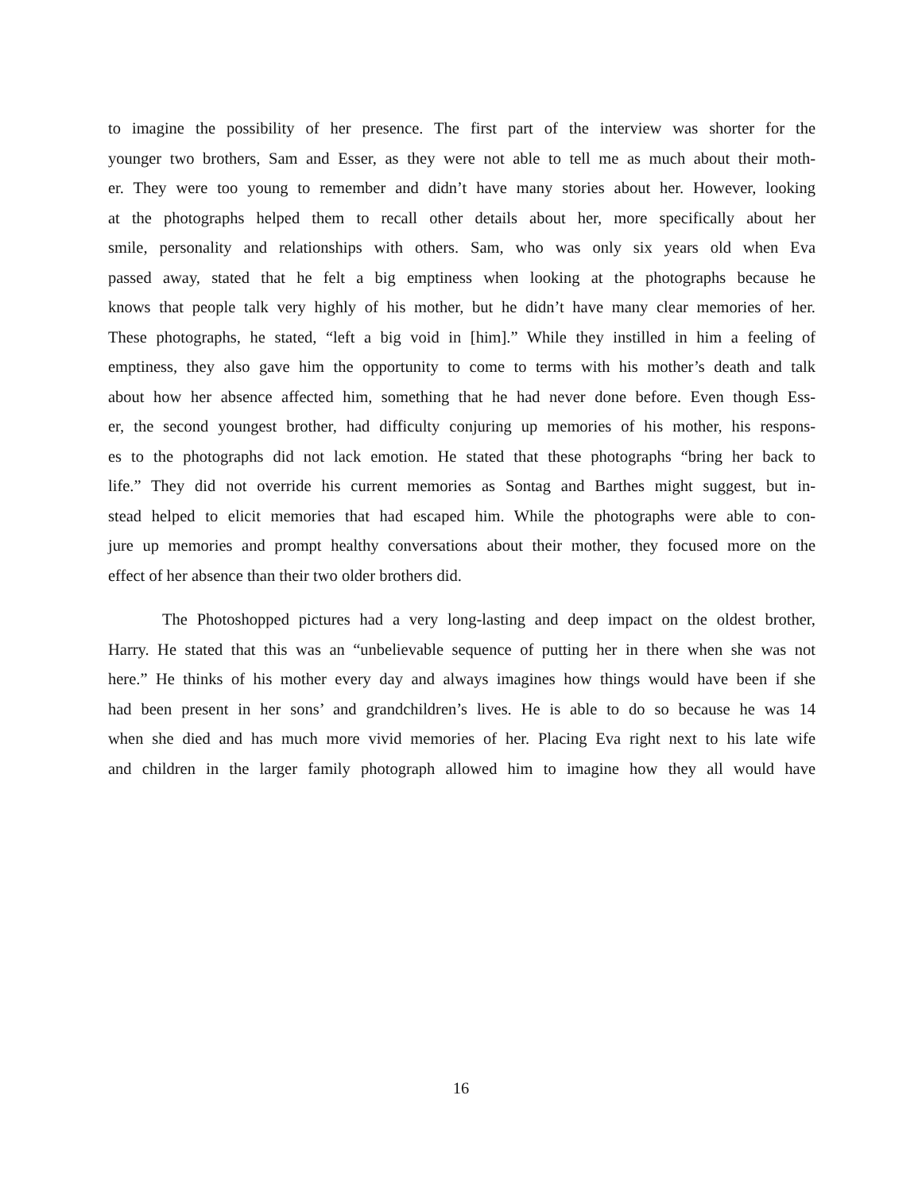to imagine the possibility of her presence. The first part of the interview was shorter for the
younger two brothers, Sam and Esser, as they were not able to tell me as much about their moth-
er. They were too young to remember and didn’t have many stories about her. However, looking
at the photographs helped them to recall other details about her, more specifically about her
smile, personality and relationships with others. Sam, who was only six years old when Eva
passed away, stated that he felt a big emptiness when looking at the photographs because he
knows that people talk very highly of his mother, but he didn’t have many clear memories of her.
These photographs, he stated, “left a big void in [him].” While they instilled in him a feeling of
emptiness, they also gave him the opportunity to come to terms with his mother’s death and talk
about how her absence affected him, something that he had never done before. Even though Ess-
er, the second youngest brother, had difficulty conjuring up memories of his mother, his respons-
es to the photographs did not lack emotion. He stated that these photographs “bring her back to
life.” They did not override his current memories as Sontag and Barthes might suggest, but in-
stead helped to elicit memories that had escaped him. While the photographs were able to con-
jure up memories and prompt healthy conversations about their mother, they focused more on the
effect of her absence than their two older brothers did.
The Photoshopped pictures had a very long-lasting and deep impact on the oldest brother,
Harry. He stated that this was an “unbelievable sequence of putting her in there when she was not
here.” He thinks of his mother every day and always imagines how things would have been if she
had been present in her sons’ and grandchildren’s lives. He is able to do so because he was 14
when she died and has much more vivid memories of her. Placing Eva right next to his late wife
and children in the larger family photograph allowed him to imagine how they all would have
16